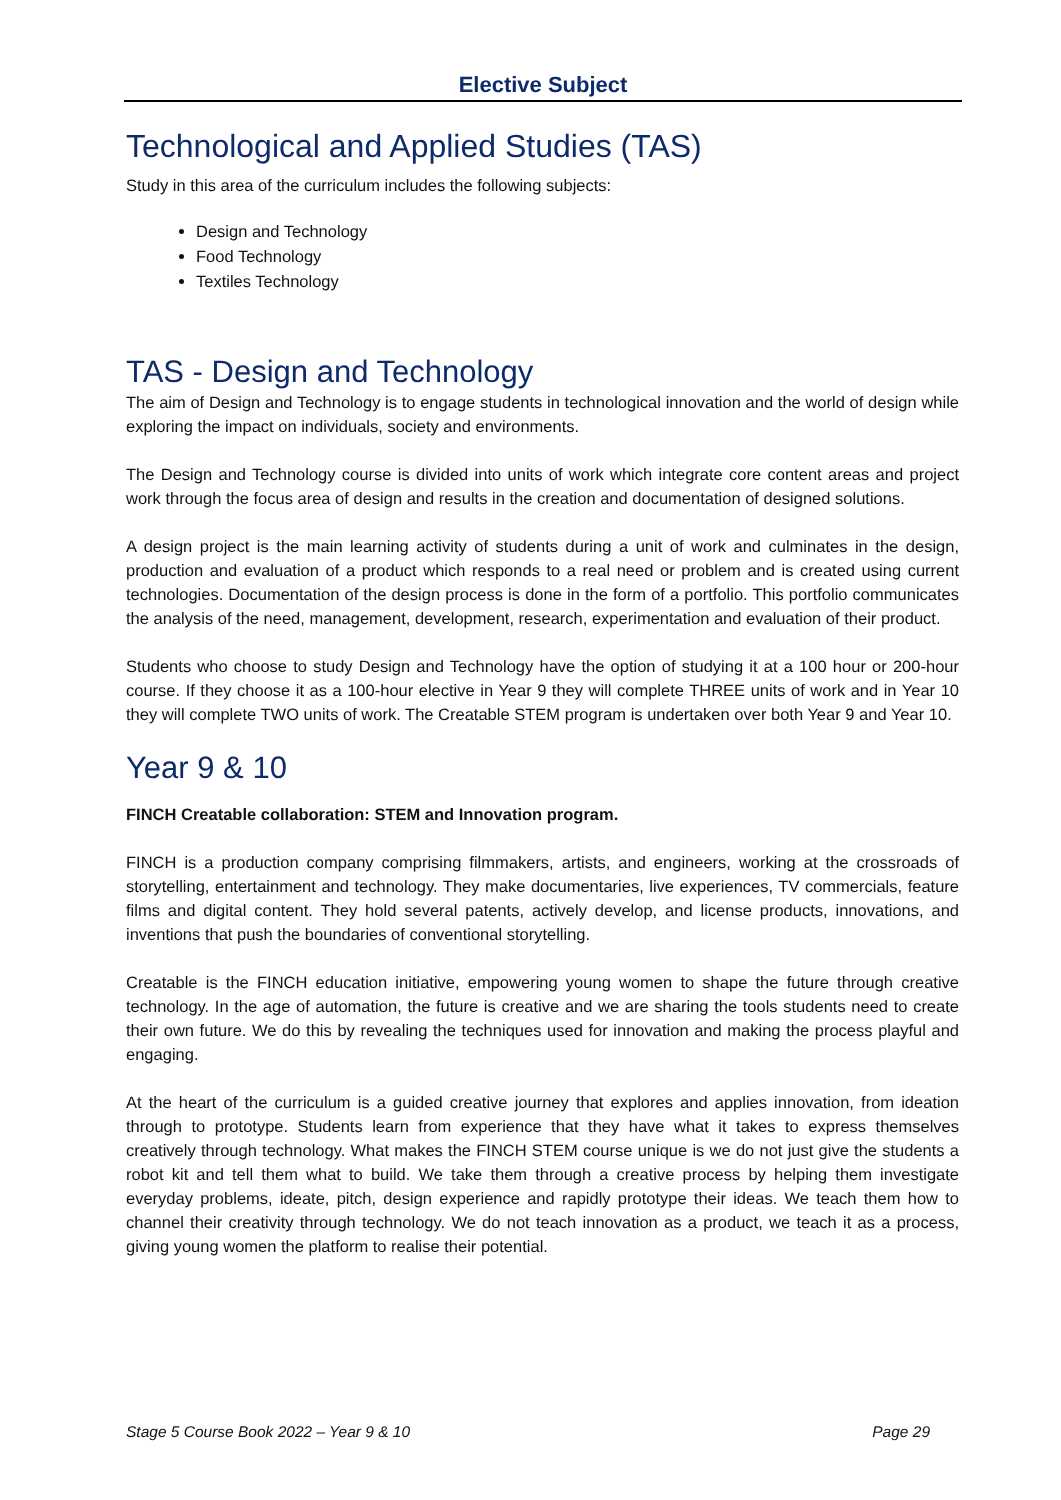Elective Subject
Technological and Applied Studies (TAS)
Study in this area of the curriculum includes the following subjects:
Design and Technology
Food Technology
Textiles Technology
TAS - Design and Technology
The aim of Design and Technology is to engage students in technological innovation and the world of design while exploring the impact on individuals, society and environments.
The Design and Technology course is divided into units of work which integrate core content areas and project work through the focus area of design and results in the creation and documentation of designed solutions.
A design project is the main learning activity of students during a unit of work and culminates in the design, production and evaluation of a product which responds to a real need or problem and is created using current technologies. Documentation of the design process is done in the form of a portfolio. This portfolio communicates the analysis of the need, management, development, research, experimentation and evaluation of their product.
Students who choose to study Design and Technology have the option of studying it at a 100 hour or 200-hour course. If they choose it as a 100-hour elective in Year 9 they will complete THREE units of work and in Year 10 they will complete TWO units of work. The Creatable STEM program is undertaken over both Year 9 and Year 10.
Year 9 & 10
FINCH Creatable collaboration: STEM and Innovation program.
FINCH is a production company comprising filmmakers, artists, and engineers, working at the crossroads of storytelling, entertainment and technology. They make documentaries, live experiences, TV commercials, feature films and digital content. They hold several patents, actively develop, and license products, innovations, and inventions that push the boundaries of conventional storytelling.
Creatable is the FINCH education initiative, empowering young women to shape the future through creative technology. In the age of automation, the future is creative and we are sharing the tools students need to create their own future. We do this by revealing the techniques used for innovation and making the process playful and engaging.
At the heart of the curriculum is a guided creative journey that explores and applies innovation, from ideation through to prototype. Students learn from experience that they have what it takes to express themselves creatively through technology. What makes the FINCH STEM course unique is we do not just give the students a robot kit and tell them what to build. We take them through a creative process by helping them investigate everyday problems, ideate, pitch, design experience and rapidly prototype their ideas. We teach them how to channel their creativity through technology. We do not teach innovation as a product, we teach it as a process, giving young women the platform to realise their potential.
Stage 5 Course Book 2022 – Year 9 & 10 Page 29